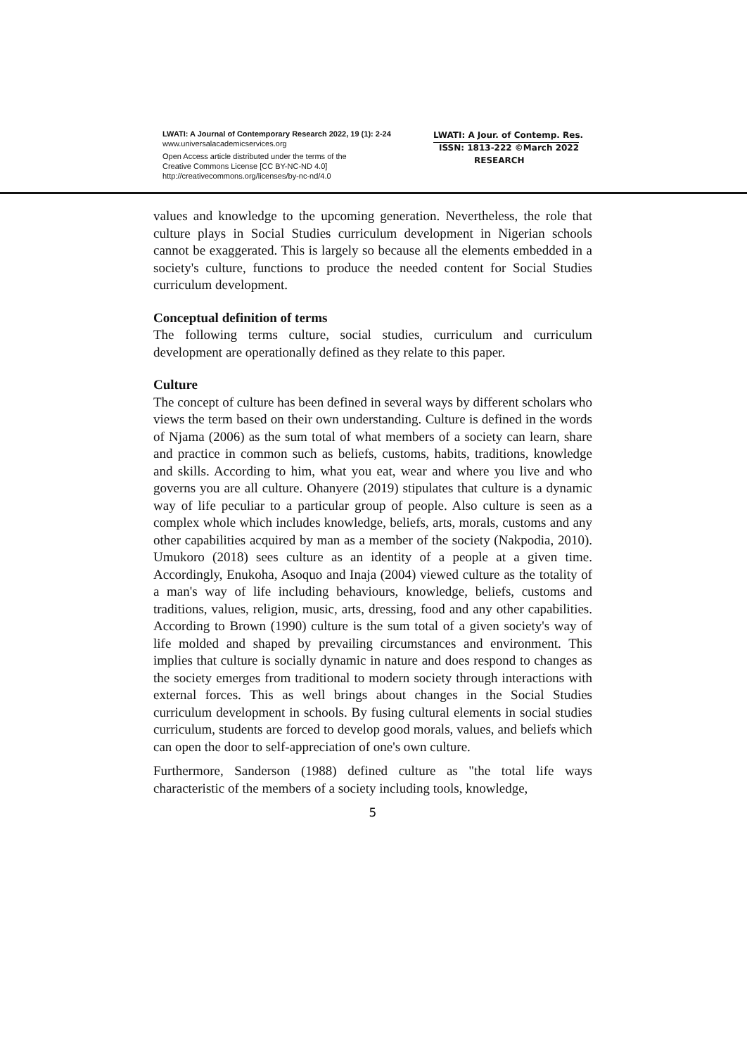LWATI: A Journal of Contemporary Research 2022, 19 (1): 2-24
www.universalacademicservices.org
Open Access article distributed under the terms of the
Creative Commons License [CC BY-NC-ND 4.0]
http://creativecommons.org/licenses/by-nc-nd/4.0
LWATI: A Jour. of Contemp. Res.
ISSN: 1813-222 ©March 2022
RESEARCH
values and knowledge to the upcoming generation. Nevertheless, the role that culture plays in Social Studies curriculum development in Nigerian schools cannot be exaggerated. This is largely so because all the elements embedded in a society's culture, functions to produce the needed content for Social Studies curriculum development.
Conceptual definition of terms
The following terms culture, social studies, curriculum and curriculum development are operationally defined as they relate to this paper.
Culture
The concept of culture has been defined in several ways by different scholars who views the term based on their own understanding. Culture is defined in the words of Njama (2006) as the sum total of what members of a society can learn, share and practice in common such as beliefs, customs, habits, traditions, knowledge and skills. According to him, what you eat, wear and where you live and who governs you are all culture. Ohanyere (2019) stipulates that culture is a dynamic way of life peculiar to a particular group of people. Also culture is seen as a complex whole which includes knowledge, beliefs, arts, morals, customs and any other capabilities acquired by man as a member of the society (Nakpodia, 2010). Umukoro (2018) sees culture as an identity of a people at a given time. Accordingly, Enukoha, Asoquo and Inaja (2004) viewed culture as the totality of a man's way of life including behaviours, knowledge, beliefs, customs and traditions, values, religion, music, arts, dressing, food and any other capabilities. According to Brown (1990) culture is the sum total of a given society's way of life molded and shaped by prevailing circumstances and environment. This implies that culture is socially dynamic in nature and does respond to changes as the society emerges from traditional to modern society through interactions with external forces. This as well brings about changes in the Social Studies curriculum development in schools. By fusing cultural elements in social studies curriculum, students are forced to develop good morals, values, and beliefs which can open the door to self-appreciation of one's own culture.
Furthermore, Sanderson (1988) defined culture as "the total life ways characteristic of the members of a society including tools, knowledge,
5